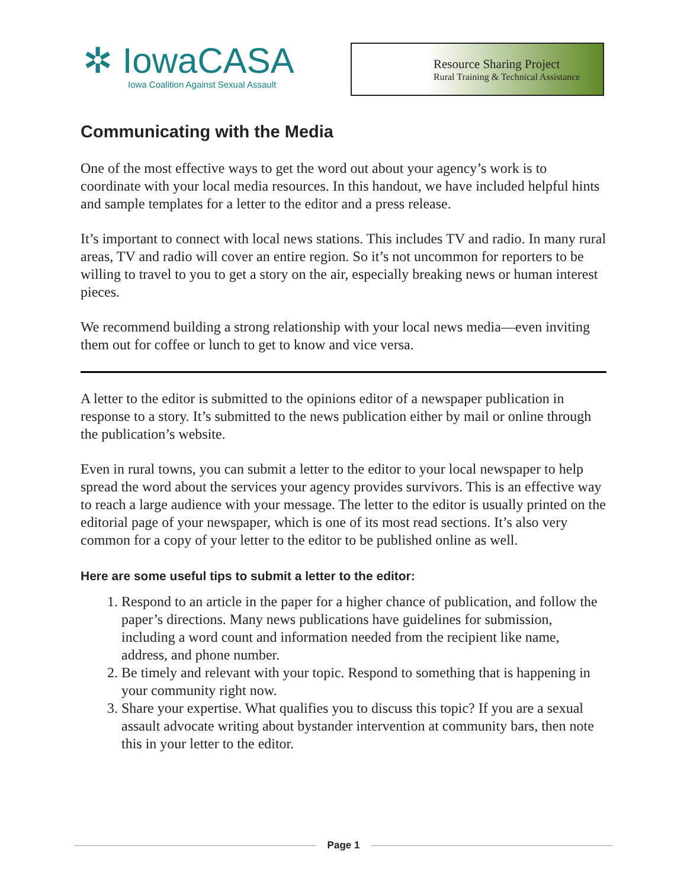✲ IowaCASA
Iowa Coalition Against Sexual Assault
Resource Sharing Project
Rural Training & Technical Assistance
Communicating with the Media
One of the most effective ways to get the word out about your agency’s work is to coordinate with your local media resources. In this handout, we have included helpful hints and sample templates for a letter to the editor and a press release.
It’s important to connect with local news stations. This includes TV and radio. In many rural areas, TV and radio will cover an entire region. So it’s not uncommon for reporters to be willing to travel to you to get a story on the air, especially breaking news or human interest pieces.
We recommend building a strong relationship with your local news media—even inviting them out for coffee or lunch to get to know and vice versa.
A letter to the editor is submitted to the opinions editor of a newspaper publication in response to a story. It’s submitted to the news publication either by mail or online through the publication’s website.
Even in rural towns, you can submit a letter to the editor to your local newspaper to help spread the word about the services your agency provides survivors. This is an effective way to reach a large audience with your message. The letter to the editor is usually printed on the editorial page of your newspaper, which is one of its most read sections. It’s also very common for a copy of your letter to the editor to be published online as well.
Here are some useful tips to submit a letter to the editor:
1. Respond to an article in the paper for a higher chance of publication, and follow the paper’s directions. Many news publications have guidelines for submission, including a word count and information needed from the recipient like name, address, and phone number.
2. Be timely and relevant with your topic. Respond to something that is happening in your community right now.
3. Share your expertise. What qualifies you to discuss this topic? If you are a sexual assault advocate writing about bystander intervention at community bars, then note this in your letter to the editor.
Page 1